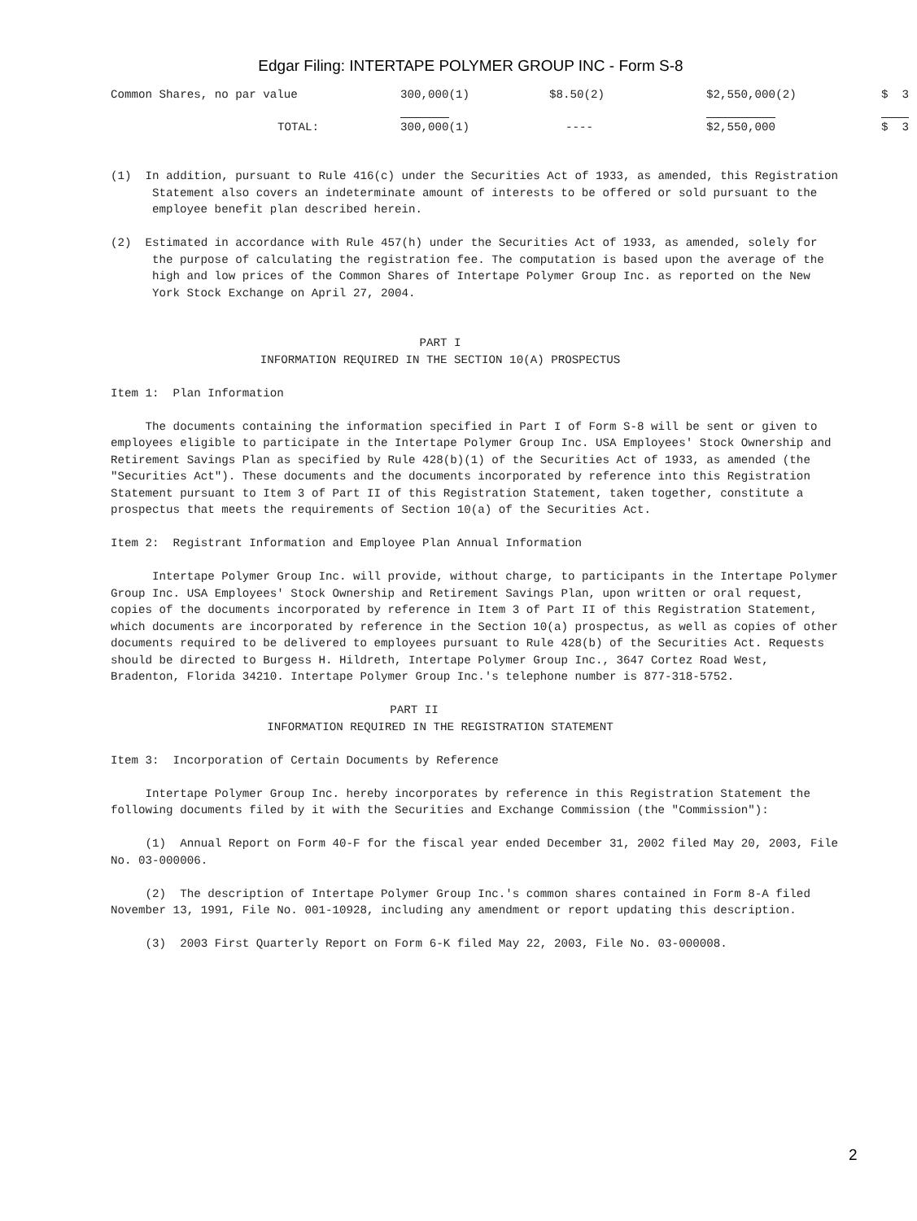Edgar Filing: INTERTAPE POLYMER GROUP INC - Form S-8
| Common Shares, no par value | 300,000(1) | $8.50(2) | $2,550,000(2) | $ 3 |
| TOTAL: | 300,000(1) | ---- | $2,550,000 | $ 3 |
(1) In addition, pursuant to Rule 416(c) under the Securities Act of 1933, as amended, this Registration Statement also covers an indeterminate amount of interests to be offered or sold pursuant to the employee benefit plan described herein.
(2) Estimated in accordance with Rule 457(h) under the Securities Act of 1933, as amended, solely for the purpose of calculating the registration fee. The computation is based upon the average of the high and low prices of the Common Shares of Intertape Polymer Group Inc. as reported on the New York Stock Exchange on April 27, 2004.
PART I
INFORMATION REQUIRED IN THE SECTION 10(A) PROSPECTUS
Item 1: Plan Information
The documents containing the information specified in Part I of Form S-8 will be sent or given to employees eligible to participate in the Intertape Polymer Group Inc. USA Employees' Stock Ownership and Retirement Savings Plan as specified by Rule 428(b)(1) of the Securities Act of 1933, as amended (the "Securities Act"). These documents and the documents incorporated by reference into this Registration Statement pursuant to Item 3 of Part II of this Registration Statement, taken together, constitute a prospectus that meets the requirements of Section 10(a) of the Securities Act.
Item 2: Registrant Information and Employee Plan Annual Information
Intertape Polymer Group Inc. will provide, without charge, to participants in the Intertape Polymer Group Inc. USA Employees' Stock Ownership and Retirement Savings Plan, upon written or oral request, copies of the documents incorporated by reference in Item 3 of Part II of this Registration Statement, which documents are incorporated by reference in the Section 10(a) prospectus, as well as copies of other documents required to be delivered to employees pursuant to Rule 428(b) of the Securities Act. Requests should be directed to Burgess H. Hildreth, Intertape Polymer Group Inc., 3647 Cortez Road West, Bradenton, Florida 34210. Intertape Polymer Group Inc.'s telephone number is 877-318-5752.
PART II
INFORMATION REQUIRED IN THE REGISTRATION STATEMENT
Item 3: Incorporation of Certain Documents by Reference
Intertape Polymer Group Inc. hereby incorporates by reference in this Registration Statement the following documents filed by it with the Securities and Exchange Commission (the "Commission"):
(1) Annual Report on Form 40-F for the fiscal year ended December 31, 2002 filed May 20, 2003, File No. 03-000006.
(2) The description of Intertape Polymer Group Inc.'s common shares contained in Form 8-A filed November 13, 1991, File No. 001-10928, including any amendment or report updating this description.
(3) 2003 First Quarterly Report on Form 6-K filed May 22, 2003, File No. 03-000008.
2